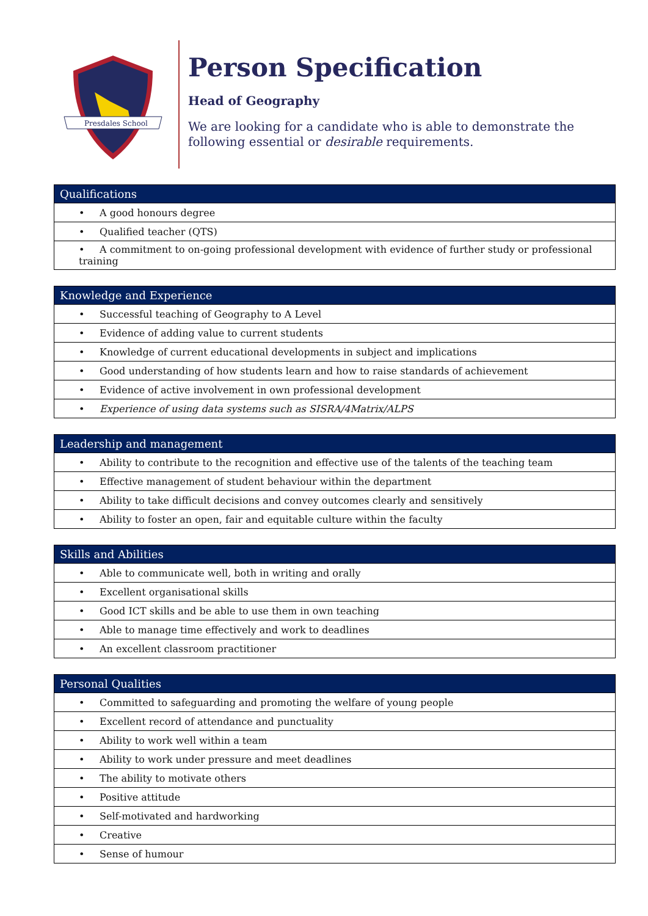Presdales School
Person Specification
Head of Geography
We are looking for a candidate who is able to demonstrate the following essential or desirable requirements.
| Qualifications |
| --- |
| • A good honours degree |
| • Qualified teacher (QTS) |
| • A commitment to on-going professional development with evidence of further study or professional training |
| Knowledge and Experience |
| --- |
| • Successful teaching of Geography to A Level |
| • Evidence of adding value to current students |
| • Knowledge of current educational developments in subject and implications |
| • Good understanding of how students learn and how to raise standards of achievement |
| • Evidence of active involvement in own professional development |
| • Experience of using data systems such as SISRA/4Matrix/ALPS |
| Leadership and management |
| --- |
| • Ability to contribute to the recognition and effective use of the talents of the teaching team |
| • Effective management of student behaviour within the department |
| • Ability to take difficult decisions and convey outcomes clearly and sensitively |
| • Ability to foster an open, fair and equitable culture within the faculty |
| Skills and Abilities |
| --- |
| • Able to communicate well, both in writing and orally |
| • Excellent organisational skills |
| • Good ICT skills and be able to use them in own teaching |
| • Able to manage time effectively and work to deadlines |
| • An excellent classroom practitioner |
| Personal Qualities |
| --- |
| • Committed to safeguarding and promoting the welfare of young people |
| • Excellent record of attendance and punctuality |
| • Ability to work well within a team |
| • Ability to work under pressure and meet deadlines |
| • The ability to motivate others |
| • Positive attitude |
| • Self-motivated and hardworking |
| • Creative |
| • Sense of humour |